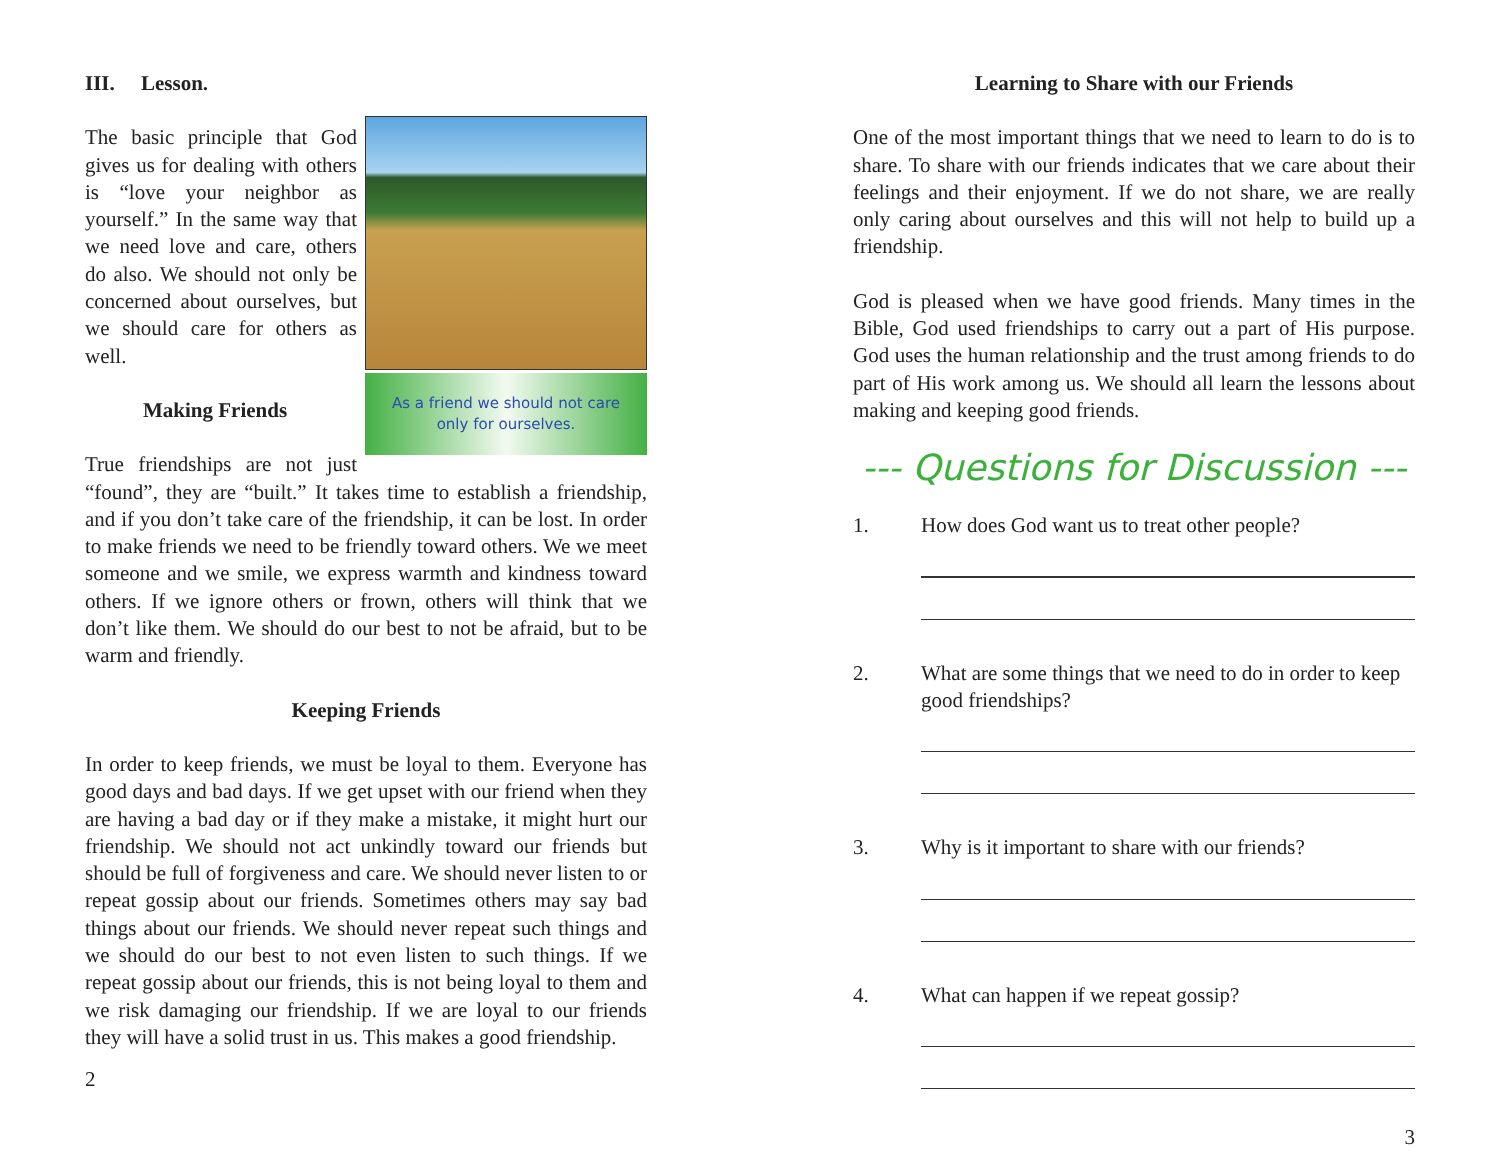III. Lesson.
As a friend we should not care
only for ourselves.
The basic principle that God gives us for dealing with others is “love your neighbor as yourself.” In the same way that we need love and care, others do also. We should not only be concerned about ourselves, but we should care for others as well.
Making Friends
True friendships are not just “found”, they are “built.” It takes time to establish a friendship, and if you don’t take care of the friendship, it can be lost. In order to make friends we need to be friendly toward others. We we meet someone and we smile, we express warmth and kindness toward others. If we ignore others or frown, others will think that we don’t like them. We should do our best to not be afraid, but to be warm and friendly.
Keeping Friends
In order to keep friends, we must be loyal to them. Everyone has good days and bad days. If we get upset with our friend when they are having a bad day or if they make a mistake, it might hurt our friendship. We should not act unkindly toward our friends but should be full of forgiveness and care. We should never listen to or repeat gossip about our friends. Sometimes others may say bad things about our friends. We should never repeat such things and we should do our best to not even listen to such things. If we repeat gossip about our friends, this is not being loyal to them and we risk damaging our friendship. If we are loyal to our friends they will have a solid trust in us. This makes a good friendship.
2
Learning to Share with our Friends
One of the most important things that we need to learn to do is to share. To share with our friends indicates that we care about their feelings and their enjoyment. If we do not share, we are really only caring about ourselves and this will not help to build up a friendship.
God is pleased when we have good friends. Many times in the Bible, God used friendships to carry out a part of His purpose. God uses the human relationship and the trust among friends to do part of His work among us. We should all learn the lessons about making and keeping good friends.
--- Questions for Discussion ---
1. How does God want us to treat other people?
2. What are some things that we need to do in order to keep good friendships?
3. Why is it important to share with our friends?
4. What can happen if we repeat gossip?
3